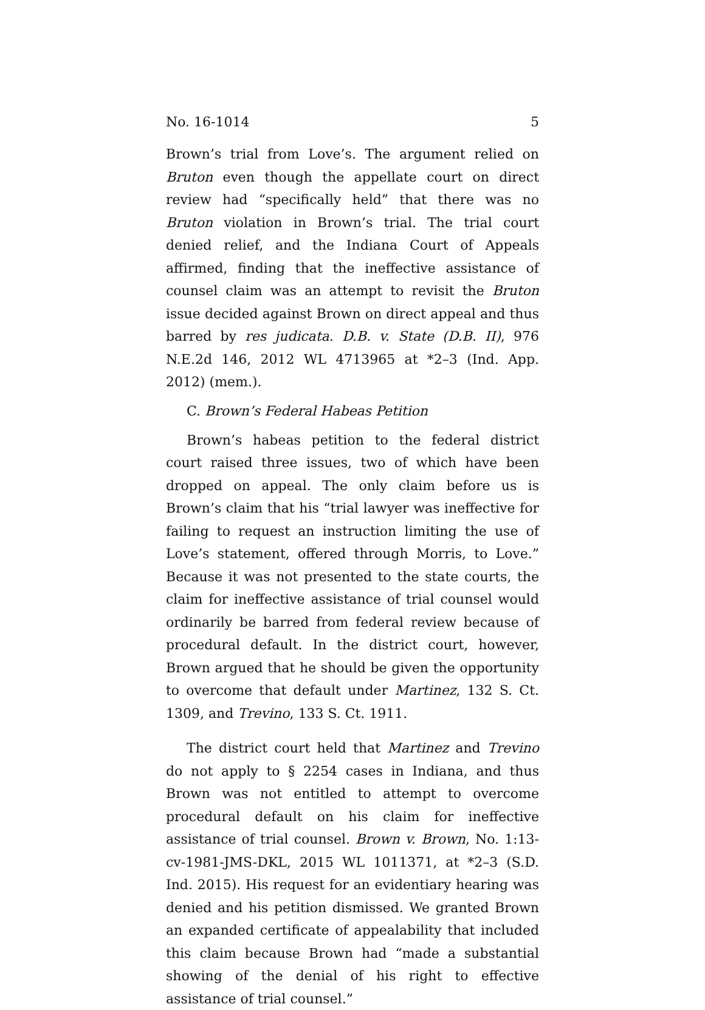No. 16-1014 5
Brown’s trial from Love’s. The argument relied on Bruton even though the appellate court on direct review had “specifically held” that there was no Bruton violation in Brown’s trial. The trial court denied relief, and the Indiana Court of Appeals affirmed, finding that the ineffective assistance of counsel claim was an attempt to revisit the Bruton issue decided against Brown on direct appeal and thus barred by res judicata. D.B. v. State (D.B. II), 976 N.E.2d 146, 2012 WL 4713965 at *2–3 (Ind. App. 2012) (mem.).
C. Brown’s Federal Habeas Petition
Brown’s habeas petition to the federal district court raised three issues, two of which have been dropped on appeal. The only claim before us is Brown’s claim that his “trial lawyer was ineffective for failing to request an instruction limiting the use of Love’s statement, offered through Morris, to Love.” Because it was not presented to the state courts, the claim for ineffective assistance of trial counsel would ordinarily be barred from federal review because of procedural default. In the district court, however, Brown argued that he should be given the opportunity to overcome that default under Martinez, 132 S. Ct. 1309, and Trevino, 133 S. Ct. 1911.
The district court held that Martinez and Trevino do not apply to § 2254 cases in Indiana, and thus Brown was not entitled to attempt to overcome procedural default on his claim for ineffective assistance of trial counsel. Brown v. Brown, No. 1:13-cv-1981-JMS-DKL, 2015 WL 1011371, at *2–3 (S.D. Ind. 2015). His request for an evidentiary hearing was denied and his petition dismissed. We granted Brown an expanded certificate of appealability that included this claim because Brown had “made a substantial showing of the denial of his right to effective assistance of trial counsel.”